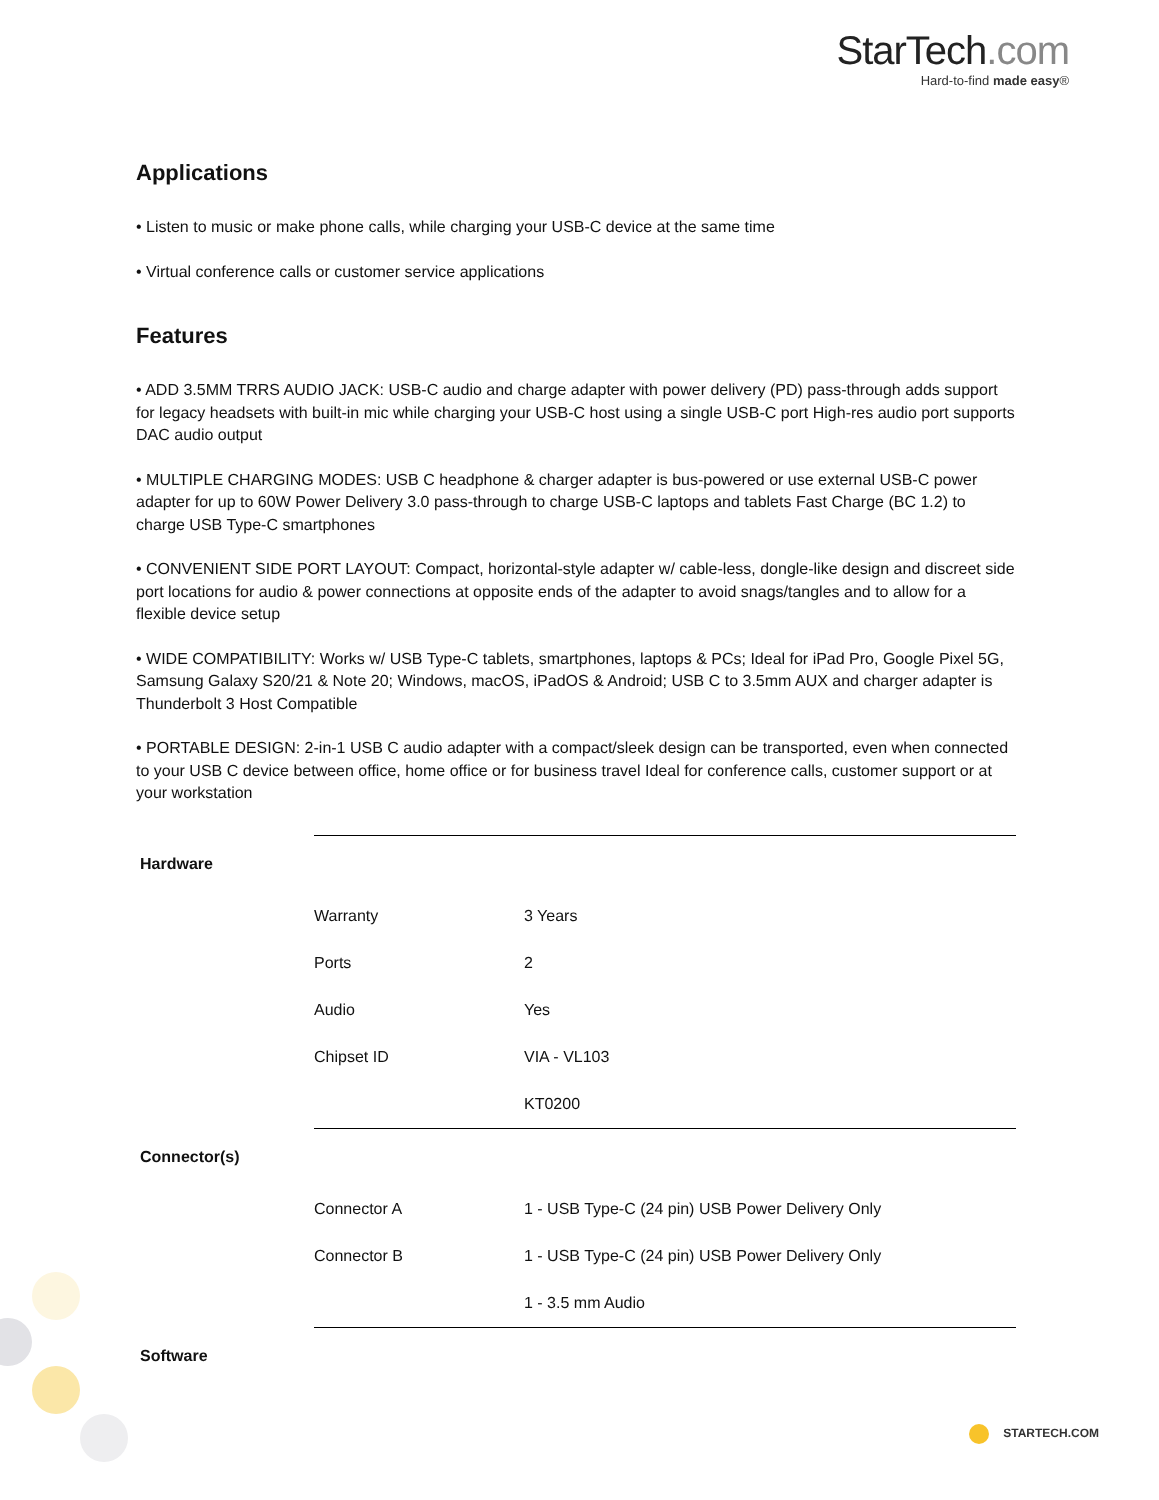StarTech.com
Hard-to-find made easy®
Applications
• Listen to music or make phone calls, while charging your USB-C device at the same time
• Virtual conference calls or customer service applications
Features
• ADD 3.5MM TRRS AUDIO JACK: USB-C audio and charge adapter with power delivery (PD) pass-through adds support for legacy headsets with built-in mic while charging your USB-C host using a single USB-C port High-res audio port supports DAC audio output
• MULTIPLE CHARGING MODES: USB C headphone & charger adapter is bus-powered or use external USB-C power adapter for up to 60W Power Delivery 3.0 pass-through to charge USB-C laptops and tablets Fast Charge (BC 1.2) to charge USB Type-C smartphones
• CONVENIENT SIDE PORT LAYOUT: Compact, horizontal-style adapter w/ cable-less, dongle-like design and discreet side port locations for audio & power connections at opposite ends of the adapter to avoid snags/tangles and to allow for a flexible device setup
• WIDE COMPATIBILITY: Works w/ USB Type-C tablets, smartphones, laptops & PCs; Ideal for iPad Pro, Google Pixel 5G, Samsung Galaxy S20/21 & Note 20; Windows, macOS, iPadOS & Android; USB C to 3.5mm AUX and charger adapter is Thunderbolt 3 Host Compatible
• PORTABLE DESIGN: 2-in-1 USB C audio adapter with a compact/sleek design can be transported, even when connected to your USB C device between office, home office or for business travel Ideal for conference calls, customer support or at your workstation
| Hardware | | |
| | Warranty | 3 Years |
| | Ports | 2 |
| | Audio | Yes |
| | Chipset ID | VIA - VL103 |
| | | KT0200 |
| Connector(s) | | |
| | Connector A | 1 - USB Type-C (24 pin) USB Power Delivery Only |
| | Connector B | 1 - USB Type-C (24 pin) USB Power Delivery Only |
| | | 1 - 3.5 mm Audio |
| Software | | |
STARTECH.COM